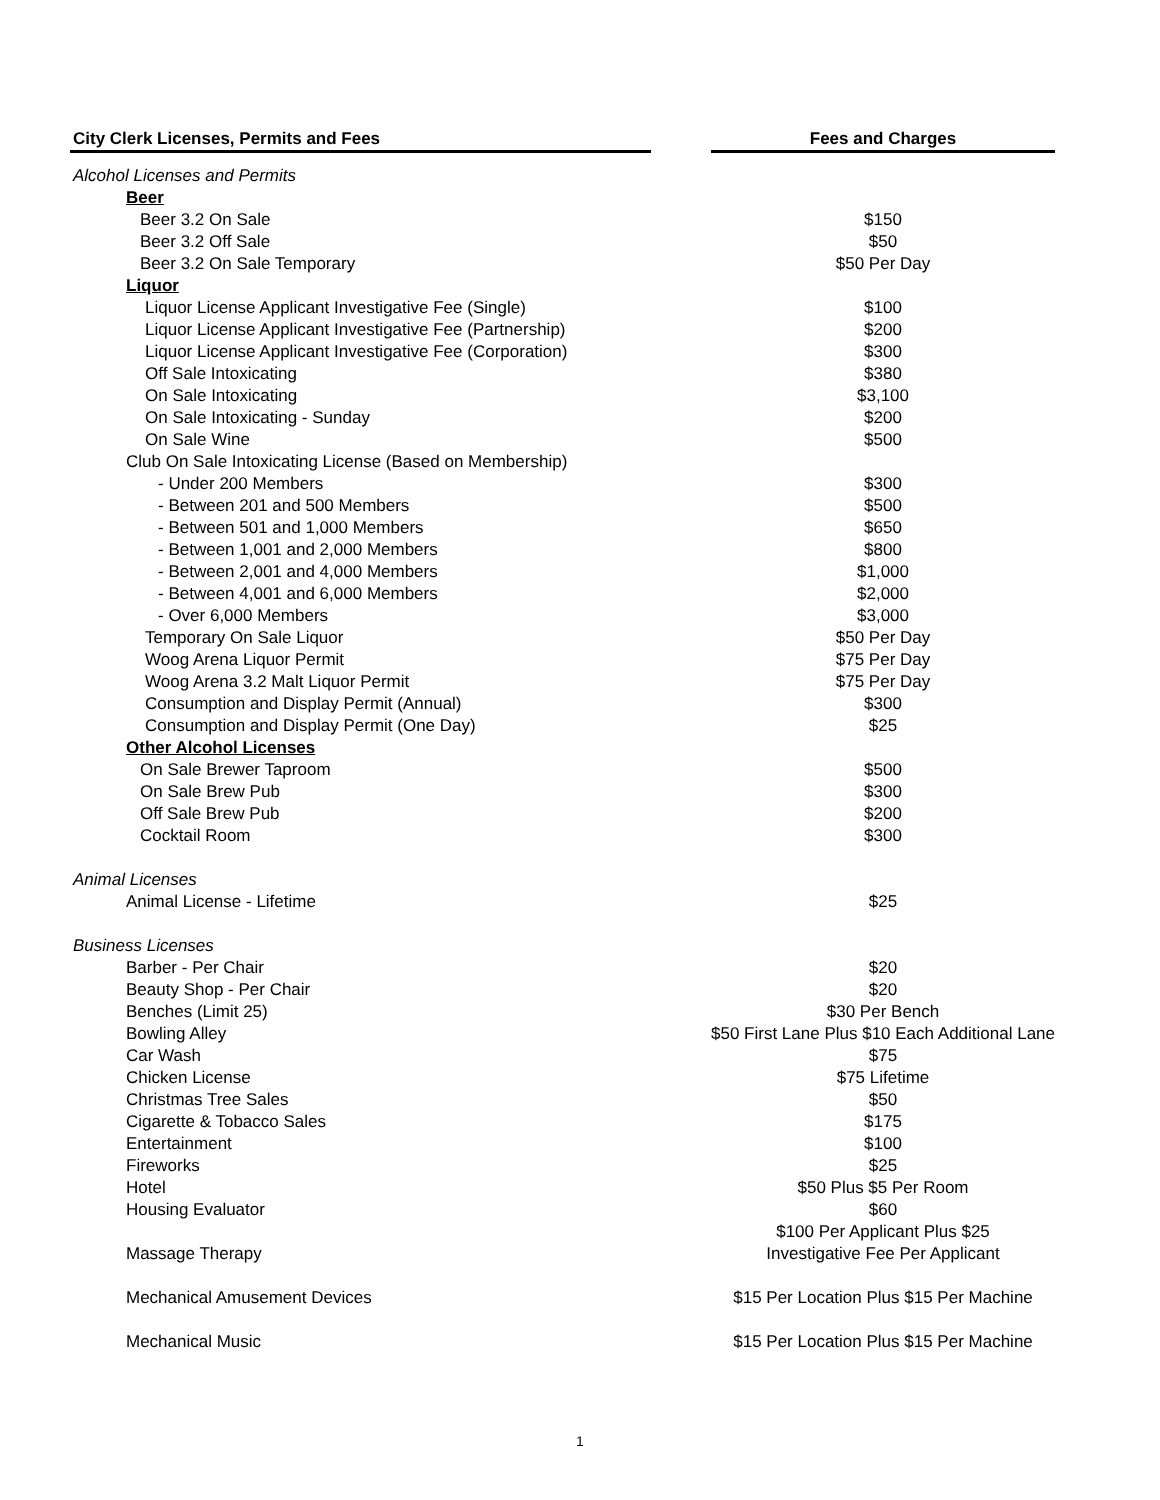| City Clerk Licenses, Permits and Fees | | Fees and Charges |
| --- | --- | --- |
| Alcohol Licenses and Permits | | |
| Beer | | |
| Beer 3.2 On Sale | | $150 |
| Beer 3.2 Off Sale | | $50 |
| Beer 3.2 On Sale Temporary | | $50 Per Day |
| Liquor | | |
| Liquor License Applicant Investigative Fee (Single) | | $100 |
| Liquor License Applicant Investigative Fee (Partnership) | | $200 |
| Liquor License Applicant Investigative Fee (Corporation) | | $300 |
| Off Sale Intoxicating | | $380 |
| On Sale Intoxicating | | $3,100 |
| On Sale Intoxicating - Sunday | | $200 |
| On Sale Wine | | $500 |
| Club On Sale Intoxicating License (Based on Membership) | | |
| - Under 200 Members | | $300 |
| - Between 201 and 500 Members | | $500 |
| - Between 501 and 1,000 Members | | $650 |
| - Between 1,001 and 2,000 Members | | $800 |
| - Between 2,001 and 4,000 Members | | $1,000 |
| - Between 4,001 and 6,000 Members | | $2,000 |
| - Over 6,000 Members | | $3,000 |
| Temporary On Sale Liquor | | $50 Per Day |
| Woog Arena Liquor Permit | | $75 Per Day |
| Woog Arena 3.2 Malt Liquor Permit | | $75 Per Day |
| Consumption and Display Permit (Annual) | | $300 |
| Consumption and Display Permit (One Day) | | $25 |
| Other Alcohol Licenses | | |
| On Sale Brewer Taproom | | $500 |
| On Sale Brew Pub | | $300 |
| Off Sale Brew Pub | | $200 |
| Cocktail Room | | $300 |
| Animal Licenses | | |
| Animal License - Lifetime | | $25 |
| Business Licenses | | |
| Barber - Per Chair | | $20 |
| Beauty Shop - Per Chair | | $20 |
| Benches (Limit 25) | | $30 Per Bench |
| Bowling Alley | | $50 First Lane Plus $10 Each Additional Lane |
| Car Wash | | $75 |
| Chicken License | | $75 Lifetime |
| Christmas Tree Sales | | $50 |
| Cigarette & Tobacco Sales | | $175 |
| Entertainment | | $100 |
| Fireworks | | $25 |
| Hotel | | $50 Plus $5 Per Room |
| Housing Evaluator | | $60 |
| Massage Therapy | | $100 Per Applicant Plus $25 Investigative Fee Per Applicant |
| Mechanical Amusement Devices | | $15 Per Location Plus $15 Per Machine |
| Mechanical Music | | $15 Per Location Plus $15 Per Machine |
1